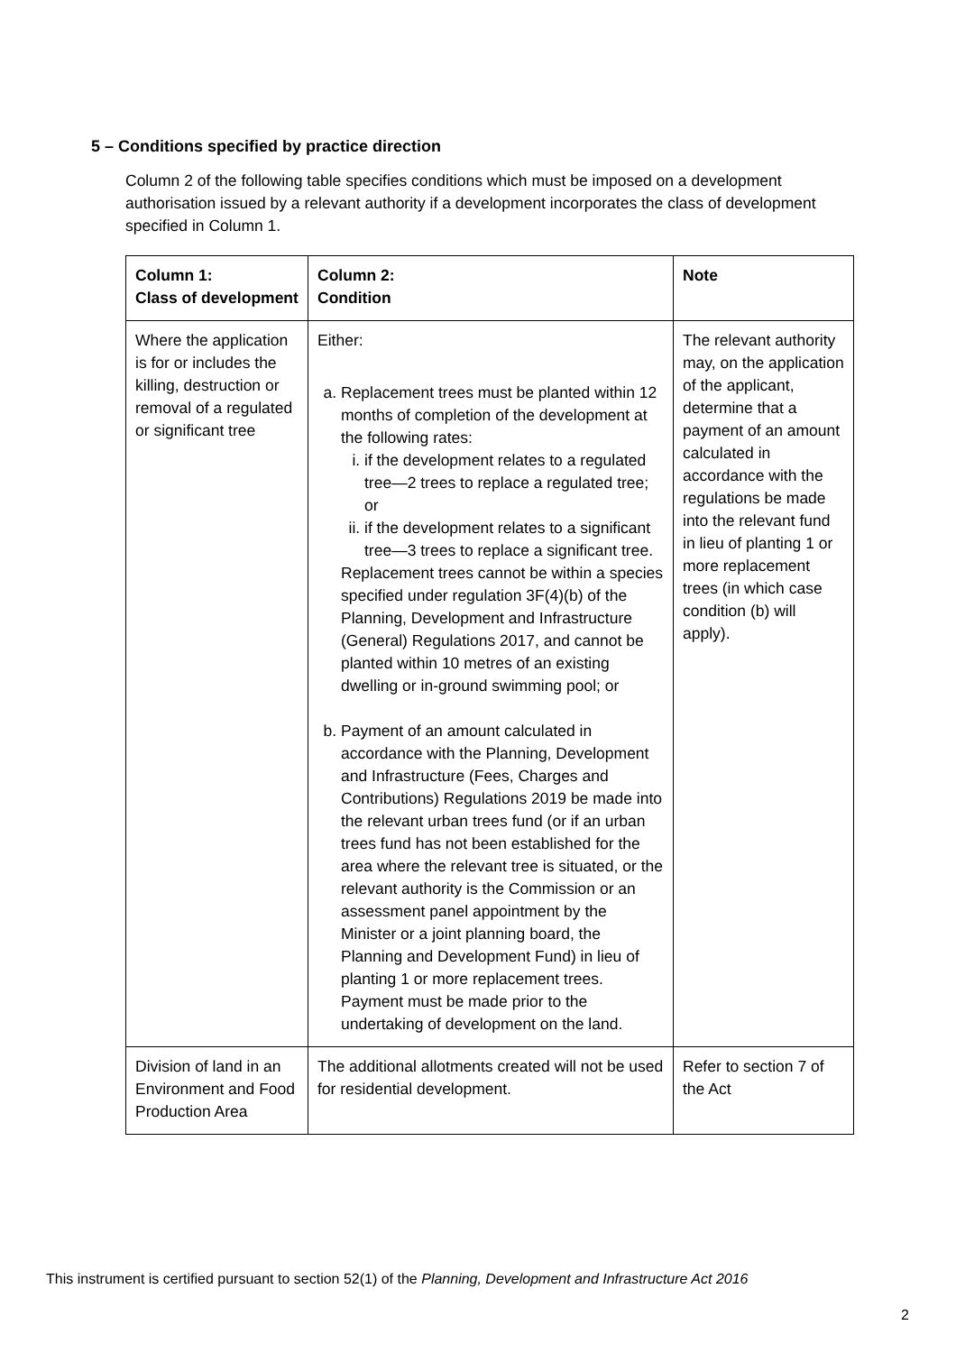5 – Conditions specified by practice direction
Column 2 of the following table specifies conditions which must be imposed on a development authorisation issued by a relevant authority if a development incorporates the class of development specified in Column 1.
| Column 1: Class of development | Column 2: Condition | Note |
| --- | --- | --- |
| Where the application is for or includes the killing, destruction or removal of a regulated or significant tree | Either: a. Replacement trees must be planted within 12 months of completion of the development at the following rates: i. if the development relates to a regulated tree—2 trees to replace a regulated tree; or ii. if the development relates to a significant tree—3 trees to replace a significant tree. Replacement trees cannot be within a species specified under regulation 3F(4)(b) of the Planning, Development and Infrastructure (General) Regulations 2017, and cannot be planted within 10 metres of an existing dwelling or in-ground swimming pool; or b. Payment of an amount calculated in accordance with the Planning, Development and Infrastructure (Fees, Charges and Contributions) Regulations 2019 be made into the relevant urban trees fund (or if an urban trees fund has not been established for the area where the relevant tree is situated, or the relevant authority is the Commission or an assessment panel appointment by the Minister or a joint planning board, the Planning and Development Fund) in lieu of planting 1 or more replacement trees. Payment must be made prior to the undertaking of development on the land. | The relevant authority may, on the application of the applicant, determine that a payment of an amount calculated in accordance with the regulations be made into the relevant fund in lieu of planting 1 or more replacement trees (in which case condition (b) will apply). |
| Division of land in an Environment and Food Production Area | The additional allotments created will not be used for residential development. | Refer to section 7 of the Act |
This instrument is certified pursuant to section 52(1) of the Planning, Development and Infrastructure Act 2016
2